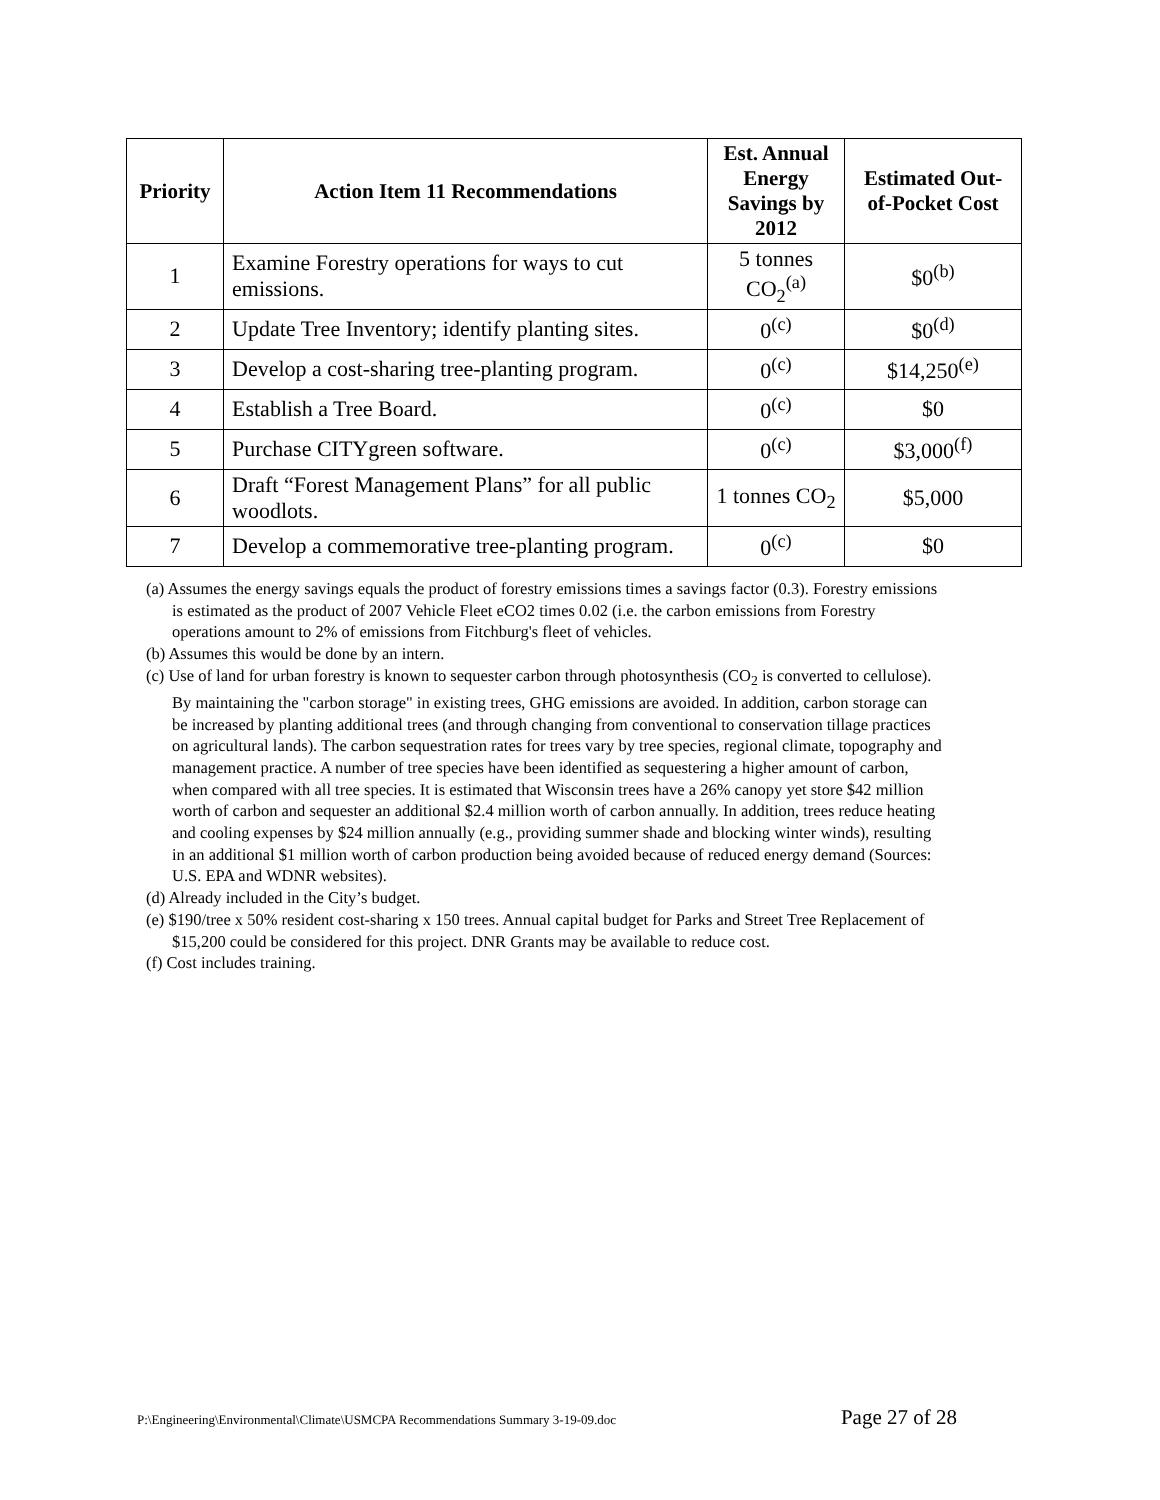| Priority | Action Item 11 Recommendations | Est. Annual Energy Savings by 2012 | Estimated Out-of-Pocket Cost |
| --- | --- | --- | --- |
| 1 | Examine Forestry operations for ways to cut emissions. | 5 tonnes CO<sub>2</sub><sup>(a)</sup> | $0<sup>(b)</sup> |
| 2 | Update Tree Inventory; identify planting sites. | 0<sup>(c)</sup> | $0<sup>(d)</sup> |
| 3 | Develop a cost-sharing tree-planting program. | 0<sup>(c)</sup> | $14,250<sup>(e)</sup> |
| 4 | Establish a Tree Board. | 0<sup>(c)</sup> | $0 |
| 5 | Purchase CITYgreen software. | 0<sup>(c)</sup> | $3,000<sup>(f)</sup> |
| 6 | Draft “Forest Management Plans” for all public woodlots. | 1 tonnes CO<sub>2</sub> | $5,000 |
| 7 | Develop a commemorative tree-planting program. | 0<sup>(c)</sup> | $0 |
(a) Assumes the energy savings equals the product of forestry emissions times a savings factor (0.3). Forestry emissions is estimated as the product of 2007 Vehicle Fleet eCO2 times 0.02 (i.e. the carbon emissions from Forestry operations amount to 2% of emissions from Fitchburg's fleet of vehicles.
(b) Assumes this would be done by an intern.
(c) Use of land for urban forestry is known to sequester carbon through photosynthesis (CO<sub>2</sub> is converted to cellulose). By maintaining the "carbon storage" in existing trees, GHG emissions are avoided. In addition, carbon storage can be increased by planting additional trees (and through changing from conventional to conservation tillage practices on agricultural lands). The carbon sequestration rates for trees vary by tree species, regional climate, topography and management practice. A number of tree species have been identified as sequestering a higher amount of carbon, when compared with all tree species. It is estimated that Wisconsin trees have a 26% canopy yet store $42 million worth of carbon and sequester an additional $2.4 million worth of carbon annually. In addition, trees reduce heating and cooling expenses by $24 million annually (e.g., providing summer shade and blocking winter winds), resulting in an additional $1 million worth of carbon production being avoided because of reduced energy demand (Sources: U.S. EPA and WDNR websites).
(d) Already included in the City’s budget.
(e) $190/tree x 50% resident cost-sharing x 150 trees. Annual capital budget for Parks and Street Tree Replacement of $15,200 could be considered for this project. DNR Grants may be available to reduce cost.
(f) Cost includes training.
P:\Engineering\Environmental\Climate\USMCPA Recommendations Summary 3-19-09.doc Page 27 of 28